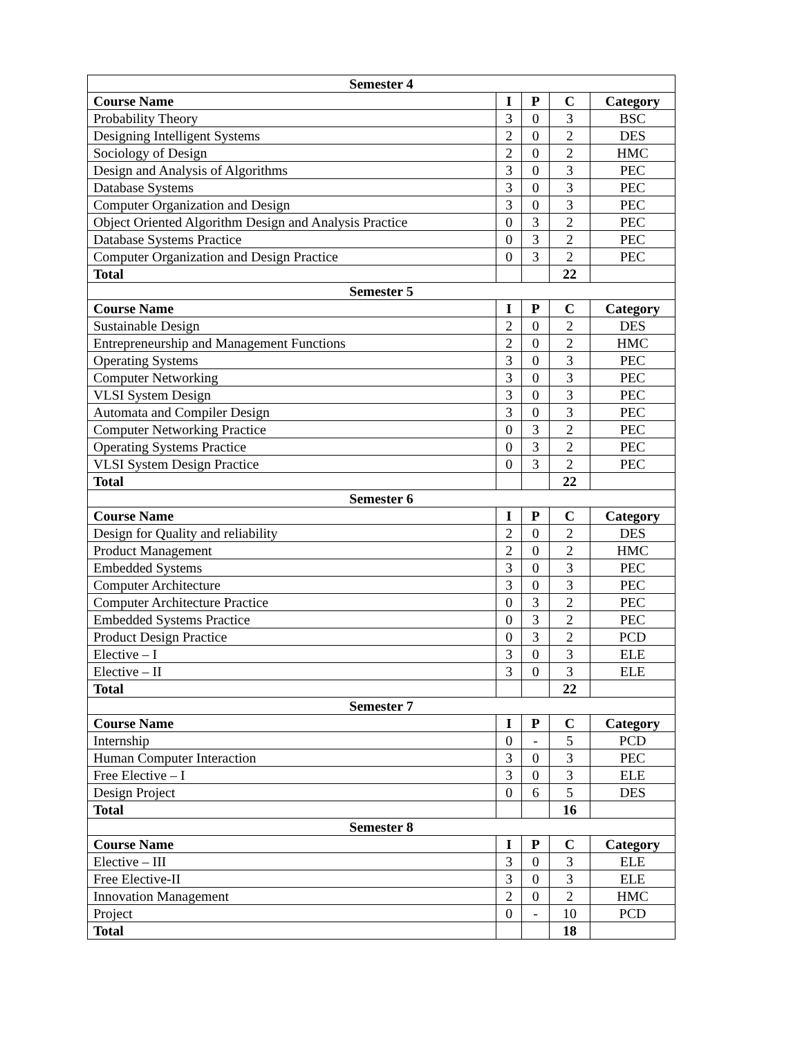| Semester 4 | | | | |
| Course Name | I | P | C | Category |
| Probability Theory | 3 | 0 | 3 | BSC |
| Designing Intelligent Systems | 2 | 0 | 2 | DES |
| Sociology of Design | 2 | 0 | 2 | HMC |
| Design and Analysis of Algorithms | 3 | 0 | 3 | PEC |
| Database Systems | 3 | 0 | 3 | PEC |
| Computer Organization and Design | 3 | 0 | 3 | PEC |
| Object Oriented Algorithm Design and Analysis Practice | 0 | 3 | 2 | PEC |
| Database Systems Practice | 0 | 3 | 2 | PEC |
| Computer Organization and Design Practice | 0 | 3 | 2 | PEC |
| Total | | | 22 | |
| Semester 5 | | | | |
| Course Name | I | P | C | Category |
| Sustainable Design | 2 | 0 | 2 | DES |
| Entrepreneurship and Management Functions | 2 | 0 | 2 | HMC |
| Operating Systems | 3 | 0 | 3 | PEC |
| Computer Networking | 3 | 0 | 3 | PEC |
| VLSI System Design | 3 | 0 | 3 | PEC |
| Automata and Compiler Design | 3 | 0 | 3 | PEC |
| Computer Networking Practice | 0 | 3 | 2 | PEC |
| Operating Systems Practice | 0 | 3 | 2 | PEC |
| VLSI System Design Practice | 0 | 3 | 2 | PEC |
| Total | | | 22 | |
| Semester 6 | | | | |
| Course Name | I | P | C | Category |
| Design for Quality and reliability | 2 | 0 | 2 | DES |
| Product Management | 2 | 0 | 2 | HMC |
| Embedded Systems | 3 | 0 | 3 | PEC |
| Computer Architecture | 3 | 0 | 3 | PEC |
| Computer Architecture Practice | 0 | 3 | 2 | PEC |
| Embedded Systems Practice | 0 | 3 | 2 | PEC |
| Product Design Practice | 0 | 3 | 2 | PCD |
| Elective – I | 3 | 0 | 3 | ELE |
| Elective – II | 3 | 0 | 3 | ELE |
| Total | | | 22 | |
| Semester 7 | | | | |
| Course Name | I | P | C | Category |
| Internship | 0 | - | 5 | PCD |
| Human Computer Interaction | 3 | 0 | 3 | PEC |
| Free Elective – I | 3 | 0 | 3 | ELE |
| Design Project | 0 | 6 | 5 | DES |
| Total | | | 16 | |
| Semester 8 | | | | |
| Course Name | I | P | C | Category |
| Elective – III | 3 | 0 | 3 | ELE |
| Free Elective-II | 3 | 0 | 3 | ELE |
| Innovation Management | 2 | 0 | 2 | HMC |
| Project | 0 | - | 10 | PCD |
| Total | | | 18 | |